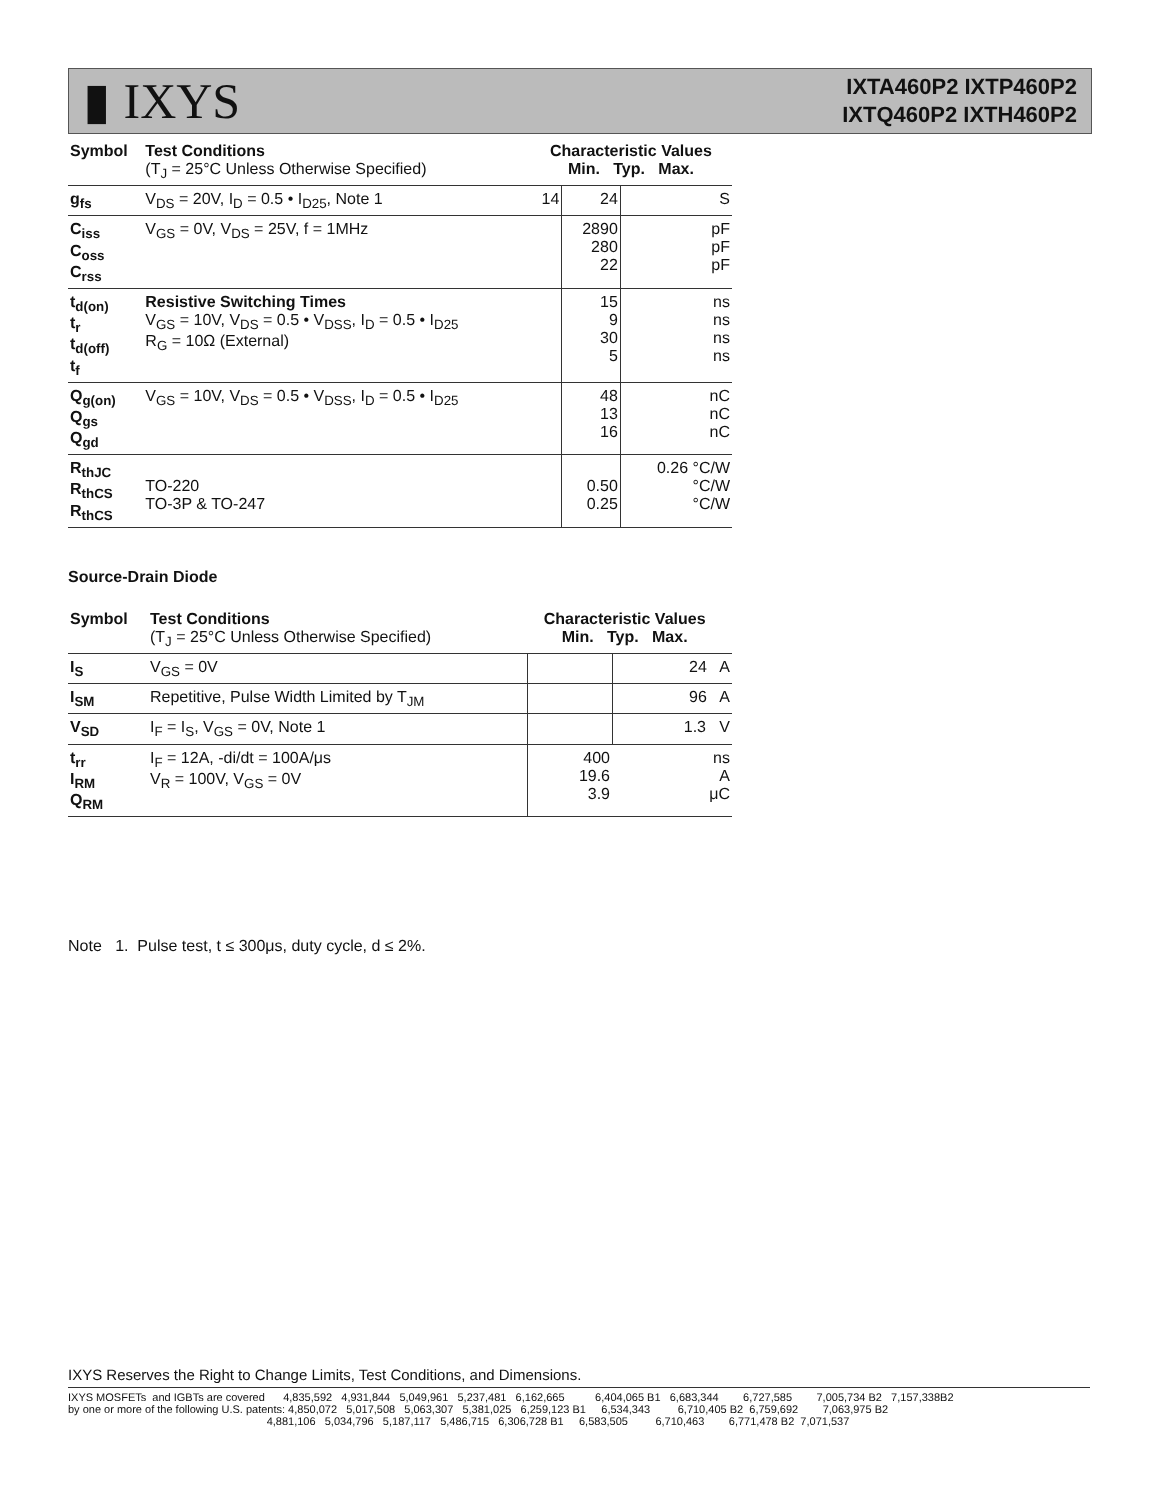▮ IXYS
IXTA460P2 IXTP460P2
IXTQ460P2 IXTH460P2
| Symbol | Test Conditions (T<sub>J</sub> = 25°C Unless Otherwise Specified) | Characteristic Values Min. Typ. Max. | | |
| --- | --- | --- | --- | --- |
| g<sub>fs</sub> | V<sub>DS</sub> = 20V, I<sub>D</sub> = 0.5 • I<sub>D25</sub>, Note 1 | 14 | 24 | S |
| C<sub>iss</sub> C<sub>oss</sub> C<sub>rss</sub> | V<sub>GS</sub> = 0V, V<sub>DS</sub> = 25V, f = 1MHz | | 2890 280 22 | pF pF pF |
| t<sub>d(on)</sub> t<sub>r</sub> t<sub>d(off)</sub> t<sub>f</sub> | Resistive Switching Times V<sub>GS</sub> = 10V, V<sub>DS</sub> = 0.5 • V<sub>DSS</sub>, I<sub>D</sub> = 0.5 • I<sub>D25</sub> R<sub>G</sub> = 10Ω (External) | | 15 9 30 5 | ns ns ns ns |
| Q<sub>g(on)</sub> Q<sub>gs</sub> Q<sub>gd</sub> | V<sub>GS</sub> = 10V, V<sub>DS</sub> = 0.5 • V<sub>DSS</sub>, I<sub>D</sub> = 0.5 • I<sub>D25</sub> | | 48 13 16 | nC nC nC |
| R<sub>thJC</sub> R<sub>thCS</sub> R<sub>thCS</sub> | TO-220 TO-3P & TO-247 | | 0.50 0.25 | 0.26 °C/W °C/W °C/W |
Source-Drain Diode
| Symbol | Test Conditions (T<sub>J</sub> = 25°C Unless Otherwise Specified) | Characteristic Values Min. Typ. Max. | | |
| --- | --- | --- | --- | --- |
| I<sub>S</sub> | V<sub>GS</sub> = 0V | | | 24 A |
| I<sub>SM</sub> | Repetitive, Pulse Width Limited by T<sub>JM</sub> | | | 96 A |
| V<sub>SD</sub> | I<sub>F</sub> = I<sub>S</sub>, V<sub>GS</sub> = 0V, Note 1 | | | 1.3 V |
| t<sub>rr</sub> I<sub>RM</sub> Q<sub>RM</sub> | I<sub>F</sub> = 12A, -di/dt = 100A/μs V<sub>R</sub> = 100V, V<sub>GS</sub> = 0V | | 400 19.6 3.9 | ns A μC |
Note 1. Pulse test, t ≤ 300μs, duty cycle, d ≤ 2%.
IXYS Reserves the Right to Change Limits, Test Conditions, and Dimensions.
IXYS MOSFETs and IGBTs are covered 4,835,592 4,931,844 5,049,961 5,237,481 6,162,665 6,404,065 B1 6,683,344 6,727,585 7,005,734 B2 7,157,338B2 by one or more of the following U.S. patents: 4,850,072 5,017,508 5,063,307 5,381,025 6,259,123 B1 6,534,343 6,710,405 B2 6,759,692 7,063,975 B2 4,881,106 5,034,796 5,187,117 5,486,715 6,306,728 B1 6,583,505 6,710,463 6,771,478 B2 7,071,537